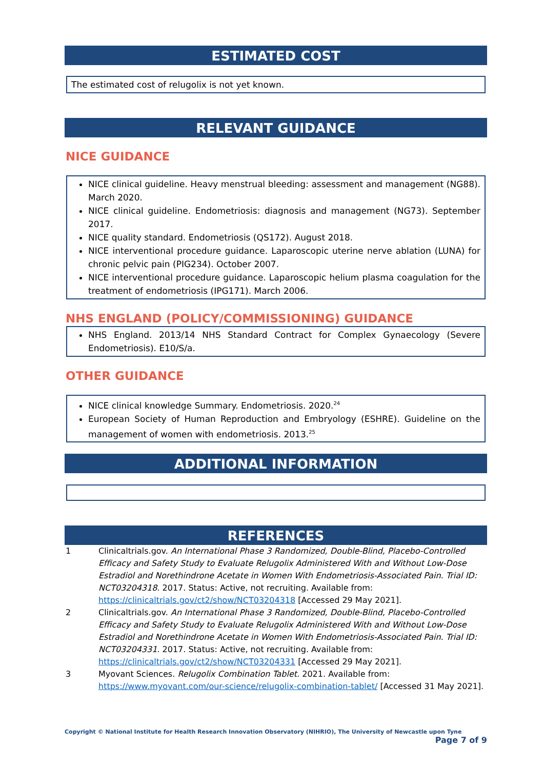ESTIMATED COST
The estimated cost of relugolix is not yet known.
RELEVANT GUIDANCE
NICE GUIDANCE
NICE clinical guideline. Heavy menstrual bleeding: assessment and management (NG88). March 2020.
NICE clinical guideline. Endometriosis: diagnosis and management (NG73). September 2017.
NICE quality standard. Endometriosis (QS172). August 2018.
NICE interventional procedure guidance. Laparoscopic uterine nerve ablation (LUNA) for chronic pelvic pain (PIG234). October 2007.
NICE interventional procedure guidance. Laparoscopic helium plasma coagulation for the treatment of endometriosis (IPG171). March 2006.
NHS ENGLAND (POLICY/COMMISSIONING) GUIDANCE
NHS England. 2013/14 NHS Standard Contract for Complex Gynaecology (Severe Endometriosis). E10/S/a.
OTHER GUIDANCE
NICE clinical knowledge Summary. Endometriosis. 2020.<sup>24</sup>
European Society of Human Reproduction and Embryology (ESHRE). Guideline on the management of women with endometriosis. 2013.<sup>25</sup>
ADDITIONAL INFORMATION
REFERENCES
1 Clinicaltrials.gov. An International Phase 3 Randomized, Double-Blind, Placebo-Controlled Efficacy and Safety Study to Evaluate Relugolix Administered With and Without Low-Dose Estradiol and Norethindrone Acetate in Women With Endometriosis-Associated Pain. Trial ID: NCT03204318. 2017. Status: Active, not recruiting. Available from: https://clinicaltrials.gov/ct2/show/NCT03204318 [Accessed 29 May 2021].
2 Clinicaltrials.gov. An International Phase 3 Randomized, Double-Blind, Placebo-Controlled Efficacy and Safety Study to Evaluate Relugolix Administered With and Without Low-Dose Estradiol and Norethindrone Acetate in Women With Endometriosis-Associated Pain. Trial ID: NCT03204331. 2017. Status: Active, not recruiting. Available from: https://clinicaltrials.gov/ct2/show/NCT03204331 [Accessed 29 May 2021].
3 Myovant Sciences. Relugolix Combination Tablet. 2021. Available from: https://www.myovant.com/our-science/relugolix-combination-tablet/ [Accessed 31 May 2021].
Copyright © National Institute for Health Research Innovation Observatory (NIHRIO), The University of Newcastle upon Tyne
Page 7 of 9